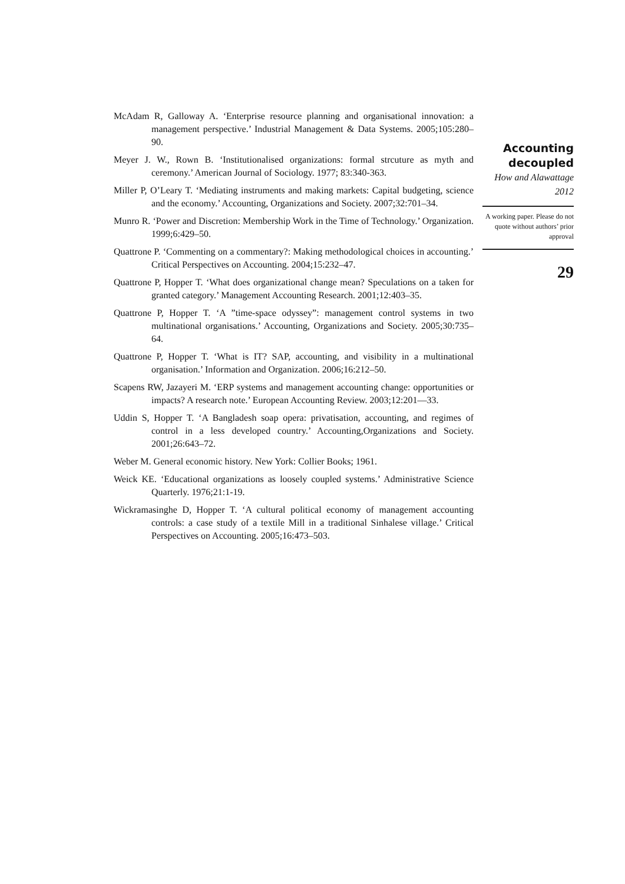McAdam R, Galloway A. ‘Enterprise resource planning and organisational innovation: a management perspective.’ Industrial Management & Data Systems. 2005;105:280–90.
Meyer J. W., Rown B. ‘Institutionalised organizations: formal strcuture as myth and ceremony.’ American Journal of Sociology. 1977; 83:340-363.
Miller P, O’Leary T. ‘Mediating instruments and making markets: Capital budgeting, science and the economy.’ Accounting, Organizations and Society. 2007;32:701–34.
Munro R. ‘Power and Discretion: Membership Work in the Time of Technology.’ Organization. 1999;6:429–50.
Quattrone P. ‘Commenting on a commentary?: Making methodological choices in accounting.’ Critical Perspectives on Accounting. 2004;15:232–47.
Quattrone P, Hopper T. ‘What does organizational change mean? Speculations on a taken for granted category.’ Management Accounting Research. 2001;12:403–35.
Quattrone P, Hopper T. ‘A ”time-space odyssey”: management control systems in two multinational organisations.’ Accounting, Organizations and Society. 2005;30:735–64.
Quattrone P, Hopper T. ‘What is IT? SAP, accounting, and visibility in a multinational organisation.’ Information and Organization. 2006;16:212–50.
Scapens RW, Jazayeri M. ‘ERP systems and management accounting change: opportunities or impacts? A research note.’ European Accounting Review. 2003;12:201—33.
Uddin S, Hopper T. ‘A Bangladesh soap opera: privatisation, accounting, and regimes of control in a less developed country.’ Accounting,Organizations and Society. 2001;26:643–72.
Weber M. General economic history. New York: Collier Books; 1961.
Weick KE. ‘Educational organizations as loosely coupled systems.’ Administrative Science Quarterly. 1976;21:1-19.
Wickramasinghe D, Hopper T. ‘A cultural political economy of management accounting controls: a case study of a textile Mill in a traditional Sinhalese village.’ Critical Perspectives on Accounting. 2005;16:473–503.
Accounting decoupled
How and Alawattage
2012
A working paper. Please do not quote without authors’ prior approval
29